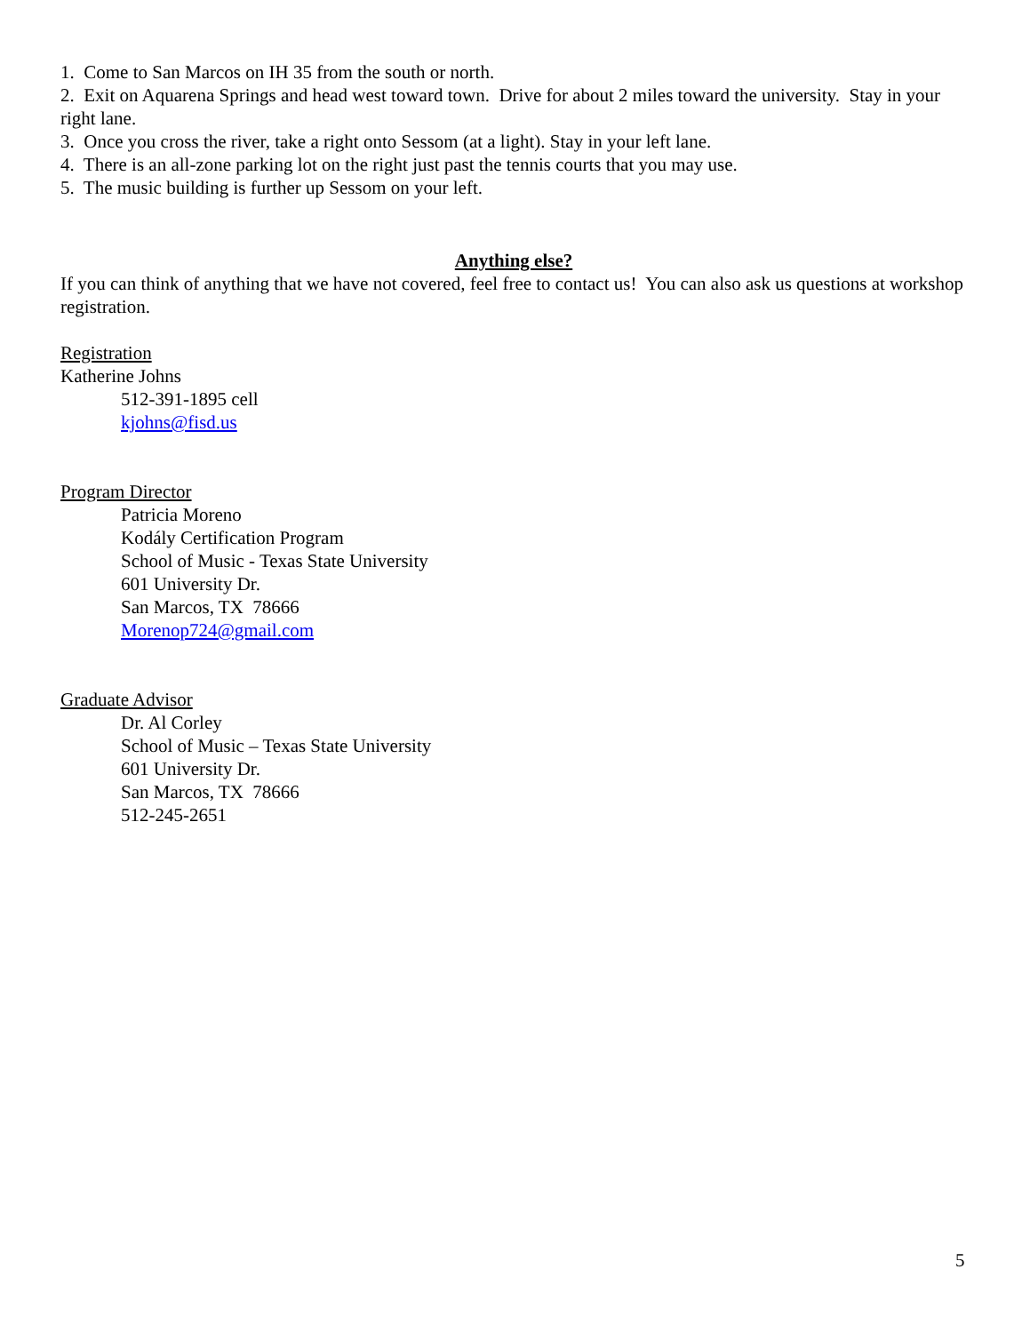1. Come to San Marcos on IH 35 from the south or north.
2. Exit on Aquarena Springs and head west toward town. Drive for about 2 miles toward the university. Stay in your right lane.
3. Once you cross the river, take a right onto Sessom (at a light). Stay in your left lane.
4. There is an all-zone parking lot on the right just past the tennis courts that you may use.
5. The music building is further up Sessom on your left.
Anything else?
If you can think of anything that we have not covered, feel free to contact us! You can also ask us questions at workshop registration.
Registration
Katherine Johns
512-391-1895 cell
kjohns@fisd.us
Program Director
Patricia Moreno
Kodály Certification Program
School of Music - Texas State University
601 University Dr.
San Marcos, TX 78666
Morenop724@gmail.com
Graduate Advisor
Dr. Al Corley
School of Music – Texas State University
601 University Dr.
San Marcos, TX 78666
512-245-2651
5